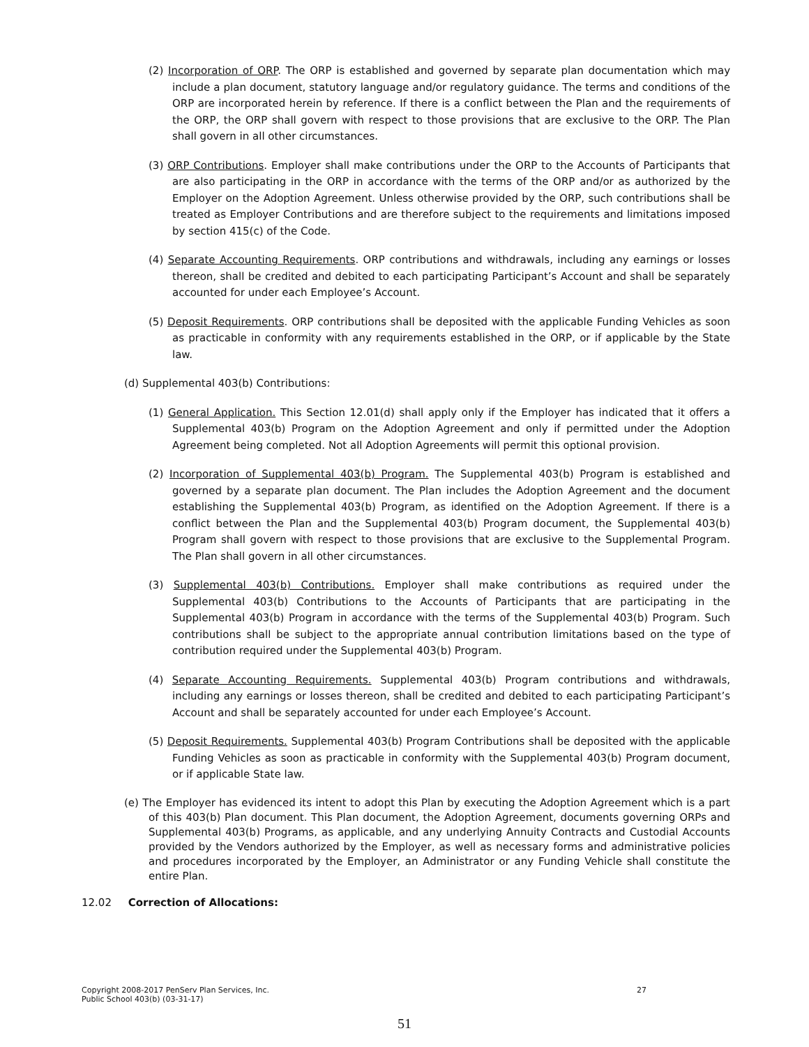(2) Incorporation of ORP. The ORP is established and governed by separate plan documentation which may include a plan document, statutory language and/or regulatory guidance. The terms and conditions of the ORP are incorporated herein by reference. If there is a conflict between the Plan and the requirements of the ORP, the ORP shall govern with respect to those provisions that are exclusive to the ORP. The Plan shall govern in all other circumstances.
(3) ORP Contributions. Employer shall make contributions under the ORP to the Accounts of Participants that are also participating in the ORP in accordance with the terms of the ORP and/or as authorized by the Employer on the Adoption Agreement. Unless otherwise provided by the ORP, such contributions shall be treated as Employer Contributions and are therefore subject to the requirements and limitations imposed by section 415(c) of the Code.
(4) Separate Accounting Requirements. ORP contributions and withdrawals, including any earnings or losses thereon, shall be credited and debited to each participating Participant’s Account and shall be separately accounted for under each Employee’s Account.
(5) Deposit Requirements. ORP contributions shall be deposited with the applicable Funding Vehicles as soon as practicable in conformity with any requirements established in the ORP, or if applicable by the State law.
(d) Supplemental 403(b) Contributions:
(1) General Application. This Section 12.01(d) shall apply only if the Employer has indicated that it offers a Supplemental 403(b) Program on the Adoption Agreement and only if permitted under the Adoption Agreement being completed. Not all Adoption Agreements will permit this optional provision.
(2) Incorporation of Supplemental 403(b) Program. The Supplemental 403(b) Program is established and governed by a separate plan document. The Plan includes the Adoption Agreement and the document establishing the Supplemental 403(b) Program, as identified on the Adoption Agreement. If there is a conflict between the Plan and the Supplemental 403(b) Program document, the Supplemental 403(b) Program shall govern with respect to those provisions that are exclusive to the Supplemental Program. The Plan shall govern in all other circumstances.
(3) Supplemental 403(b) Contributions. Employer shall make contributions as required under the Supplemental 403(b) Contributions to the Accounts of Participants that are participating in the Supplemental 403(b) Program in accordance with the terms of the Supplemental 403(b) Program. Such contributions shall be subject to the appropriate annual contribution limitations based on the type of contribution required under the Supplemental 403(b) Program.
(4) Separate Accounting Requirements. Supplemental 403(b) Program contributions and withdrawals, including any earnings or losses thereon, shall be credited and debited to each participating Participant’s Account and shall be separately accounted for under each Employee’s Account.
(5) Deposit Requirements. Supplemental 403(b) Program Contributions shall be deposited with the applicable Funding Vehicles as soon as practicable in conformity with the Supplemental 403(b) Program document, or if applicable State law.
(e) The Employer has evidenced its intent to adopt this Plan by executing the Adoption Agreement which is a part of this 403(b) Plan document. This Plan document, the Adoption Agreement, documents governing ORPs and Supplemental 403(b) Programs, as applicable, and any underlying Annuity Contracts and Custodial Accounts provided by the Vendors authorized by the Employer, as well as necessary forms and administrative policies and procedures incorporated by the Employer, an Administrator or any Funding Vehicle shall constitute the entire Plan.
12.02 Correction of Allocations:
27 Copyright 2008-2017 PenServ Plan Services, Inc.
Public School 403(b) (03-31-17)
51